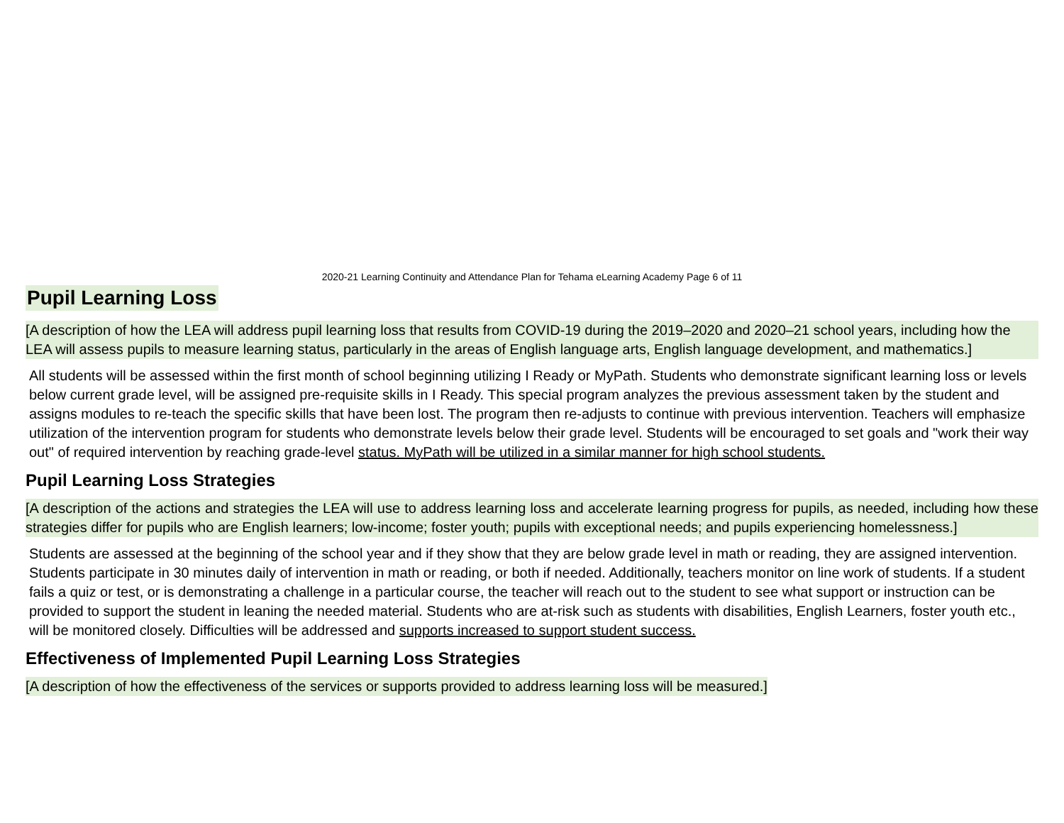2020-21 Learning Continuity and Attendance Plan for Tehama eLearning Academy Page 6 of 11
Pupil Learning Loss
[A description of how the LEA will address pupil learning loss that results from COVID-19 during the 2019–2020 and 2020–21 school years, including how the LEA will assess pupils to measure learning status, particularly in the areas of English language arts, English language development, and mathematics.]
All students will be assessed within the first month of school beginning utilizing I Ready or MyPath. Students who demonstrate significant learning loss or levels below current grade level, will be assigned pre-requisite skills in I Ready. This special program analyzes the previous assessment taken by the student and assigns modules to re-teach the specific skills that have been lost. The program then re-adjusts to continue with previous intervention. Teachers will emphasize utilization of the intervention program for students who demonstrate levels below their grade level. Students will be encouraged to set goals and "work their way out" of required intervention by reaching grade-level status. MyPath will be utilized in a similar manner for high school students.
Pupil Learning Loss Strategies
[A description of the actions and strategies the LEA will use to address learning loss and accelerate learning progress for pupils, as needed, including how these strategies differ for pupils who are English learners; low-income; foster youth; pupils with exceptional needs; and pupils experiencing homelessness.]
Students are assessed at the beginning of the school year and if they show that they are below grade level in math or reading, they are assigned intervention. Students participate in 30 minutes daily of intervention in math or reading, or both if needed. Additionally, teachers monitor on line work of students. If a student fails a quiz or test, or is demonstrating a challenge in a particular course, the teacher will reach out to the student to see what support or instruction can be provided to support the student in leaning the needed material. Students who are at-risk such as students with disabilities, English Learners, foster youth etc., will be monitored closely. Difficulties will be addressed and supports increased to support student success.
Effectiveness of Implemented Pupil Learning Loss Strategies
[A description of how the effectiveness of the services or supports provided to address learning loss will be measured.]